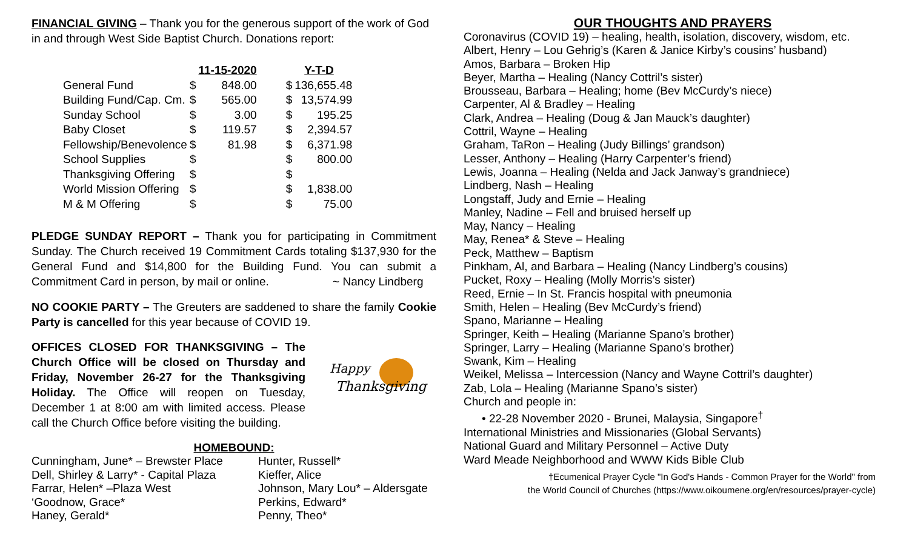FINANCIAL GIVING – Thank you for the generous support of the work of God in and through West Side Baptist Church. Donations report:
| | | 11-15-2020 | | Y-T-D | |
| --- | --- | --- | --- | --- | --- |
| General Fund | $ | 848.00 | | $ | 136,655.48 |
| Building Fund/Cap. Cm. | $ | 565.00 | | $ | 13,574.99 |
| Sunday School | $ | 3.00 | | $ | 195.25 |
| Baby Closet | $ | 119.57 | | $ | 2,394.57 |
| Fellowship/Benevolence | $ | 81.98 | | $ | 6,371.98 |
| School Supplies | $ | | | $ | 800.00 |
| Thanksgiving Offering | $ | | | $ | |
| World Mission Offering | $ | | | $ | 1,838.00 |
| M & M Offering | $ | | | $ | 75.00 |
PLEDGE SUNDAY REPORT – Thank you for participating in Commitment Sunday. The Church received 19 Commitment Cards totaling $137,930 for the General Fund and $14,800 for the Building Fund. You can submit a Commitment Card in person, by mail or online. ~ Nancy Lindberg
NO COOKIE PARTY – The Greuters are saddened to share the family Cookie Party is cancelled for this year because of COVID 19.
OFFICES CLOSED FOR THANKSGIVING – The Church Office will be closed on Thursday and Friday, November 26-27 for the Thanksgiving Holiday. The Office will reopen on Tuesday, December 1 at 8:00 am with limited access. Please call the Church Office before visiting the building.
Happy
Thanksgiving
HOMEBOUND:
Cunningham, June* – Brewster Place
Dell, Shirley & Larry* - Capital Plaza
Farrar, Helen* –Plaza West
‘Goodnow, Grace*
Haney, Gerald*
Hunter, Russell*
Kieffer, Alice
Johnson, Mary Lou* – Aldersgate
Perkins, Edward*
Penny, Theo*
OUR THOUGHTS AND PRAYERS
Coronavirus (COVID 19) – healing, health, isolation, discovery, wisdom, etc.
Albert, Henry – Lou Gehrig’s (Karen & Janice Kirby’s cousins’ husband)
Amos, Barbara – Broken Hip
Beyer, Martha – Healing (Nancy Cottril’s sister)
Brousseau, Barbara – Healing; home (Bev McCurdy’s niece)
Carpenter, Al & Bradley – Healing
Clark, Andrea – Healing (Doug & Jan Mauck’s daughter)
Cottril, Wayne – Healing
Graham, TaRon – Healing (Judy Billings’ grandson)
Lesser, Anthony – Healing (Harry Carpenter’s friend)
Lewis, Joanna – Healing (Nelda and Jack Janway’s grandniece)
Lindberg, Nash – Healing
Longstaff, Judy and Ernie – Healing
Manley, Nadine – Fell and bruised herself up
May, Nancy – Healing
May, Renea* & Steve – Healing
Peck, Matthew – Baptism
Pinkham, Al, and Barbara – Healing (Nancy Lindberg’s cousins)
Pucket, Roxy – Healing (Molly Morris’s sister)
Reed, Ernie – In St. Francis hospital with pneumonia
Smith, Helen – Healing (Bev McCurdy’s friend)
Spano, Marianne – Healing
Springer, Keith – Healing (Marianne Spano’s brother)
Springer, Larry – Healing (Marianne Spano’s brother)
Swank, Kim – Healing
Weikel, Melissa – Intercession (Nancy and Wayne Cottril’s daughter)
Zab, Lola – Healing (Marianne Spano’s sister)
Church and people in:
• 22-28 November 2020 - Brunei, Malaysia, Singapore<sup>†</sup>
International Ministries and Missionaries (Global Servants)
National Guard and Military Personnel – Active Duty
Ward Meade Neighborhood and WWW Kids Bible Club
†Ecumenical Prayer Cycle "In God's Hands - Common Prayer for the World" from
the World Council of Churches (https://www.oikoumene.org/en/resources/prayer-cycle)